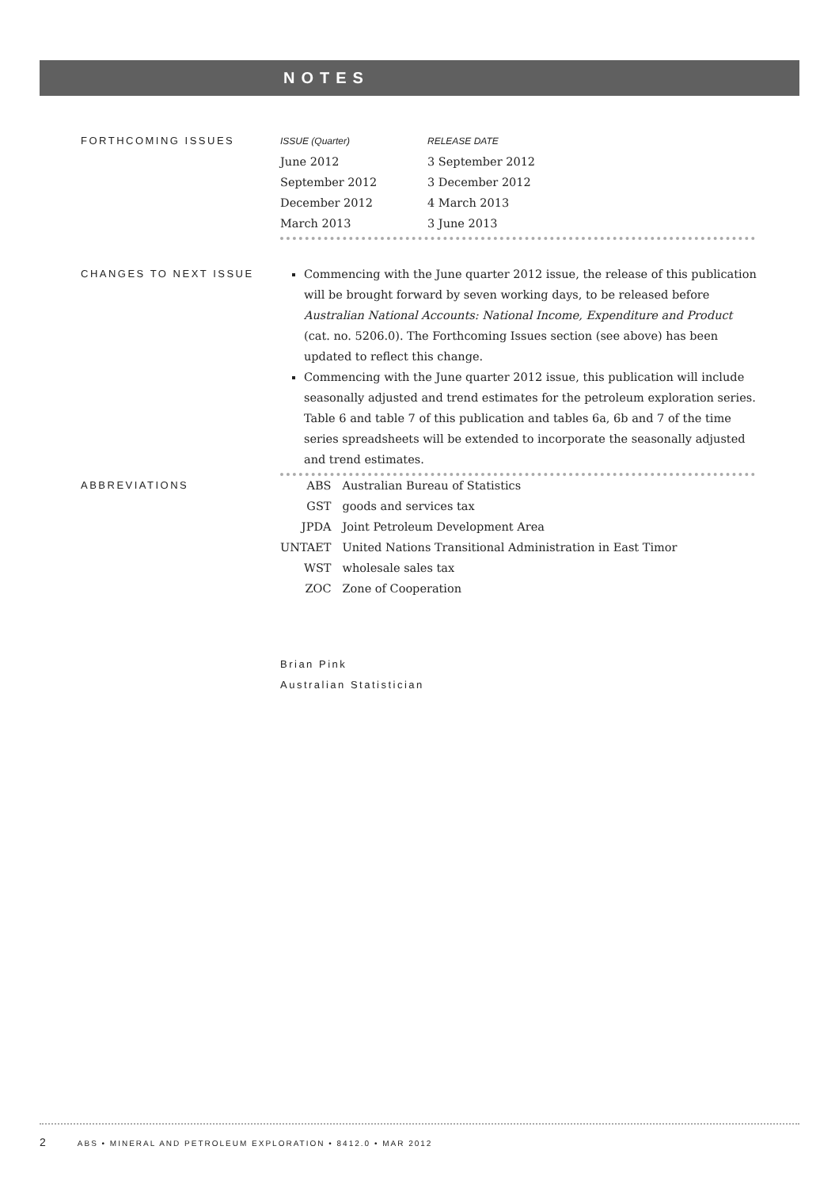NOTES
FORTHCOMING ISSUES
| ISSUE (Quarter) | RELEASE DATE |
| --- | --- |
| June 2012 | 3 September 2012 |
| September 2012 | 3 December 2012 |
| December 2012 | 4 March 2013 |
| March 2013 | 3 June 2013 |
CHANGES TO NEXT ISSUE
Commencing with the June quarter 2012 issue, the release of this publication will be brought forward by seven working days, to be released before Australian National Accounts: National Income, Expenditure and Product (cat. no. 5206.0). The Forthcoming Issues section (see above) has been updated to reflect this change.
Commencing with the June quarter 2012 issue, this publication will include seasonally adjusted and trend estimates for the petroleum exploration series. Table 6 and table 7 of this publication and tables 6a, 6b and 7 of the time series spreadsheets will be extended to incorporate the seasonally adjusted and trend estimates.
ABBREVIATIONS
| ABS | Australian Bureau of Statistics |
| GST | goods and services tax |
| JPDA | Joint Petroleum Development Area |
| UNTAET | United Nations Transitional Administration in East Timor |
| WST | wholesale sales tax |
| ZOC | Zone of Cooperation |
Brian Pink
Australian Statistician
2 ABS • MINERAL AND PETROLEUM EXPLORATION • 8412.0 • MAR 2012